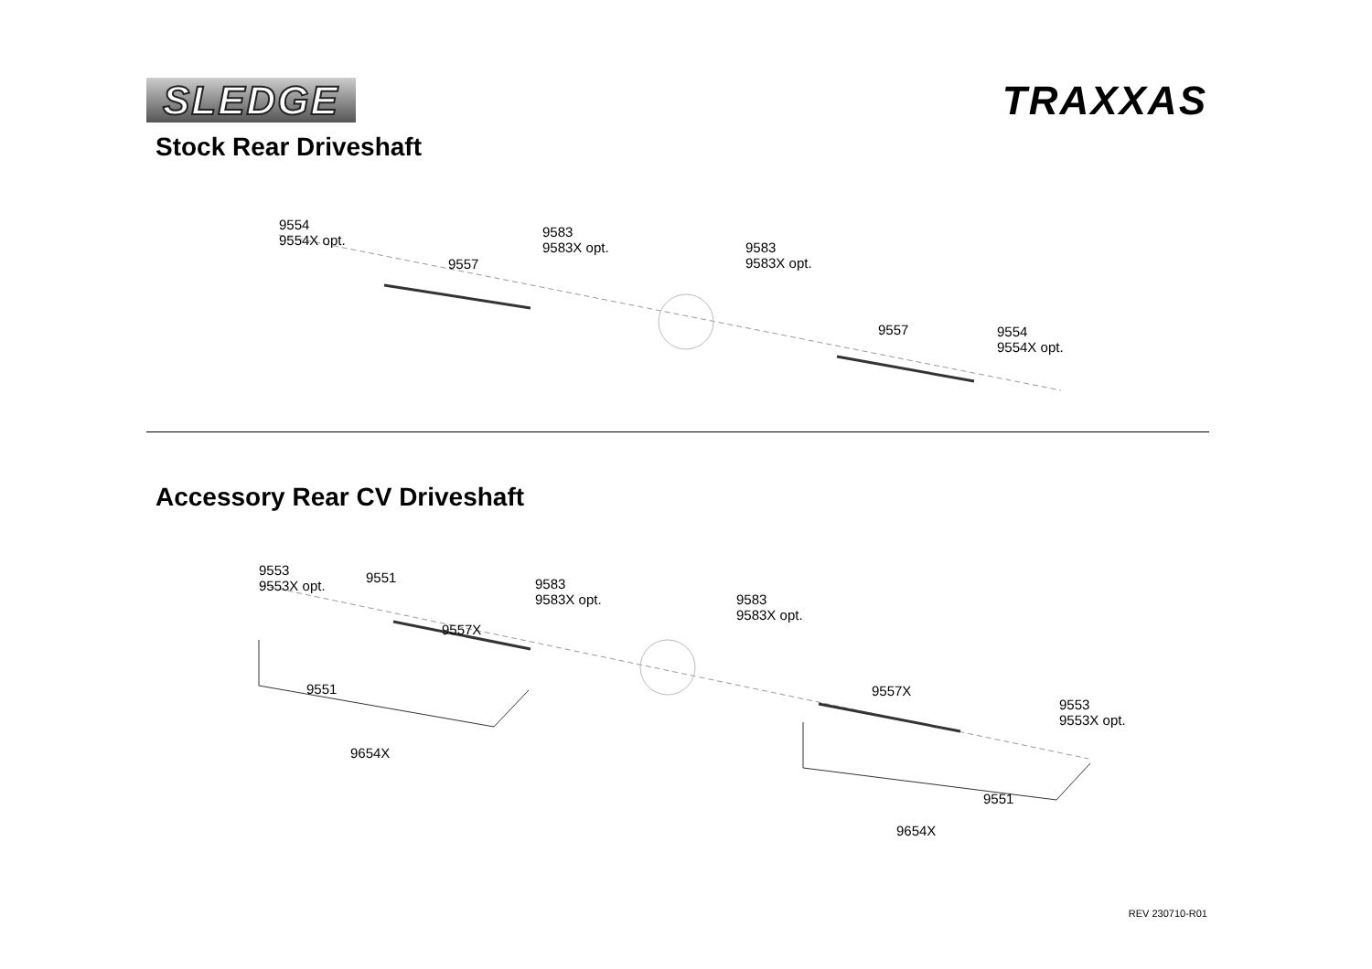SLEDGE TRAXXAS
Stock Rear Driveshaft
9554
9554X opt.
9557
9583
9583X opt.
9583
9583X opt.
9557
9554
9554X opt.
Accessory Rear CV Driveshaft
9553
9553X opt.
9551
9557X
9583
9583X opt.
9583
9583X opt.
9551
9654X
9557X
9553
9553X opt.
9551
9654X
REV 230710-R01